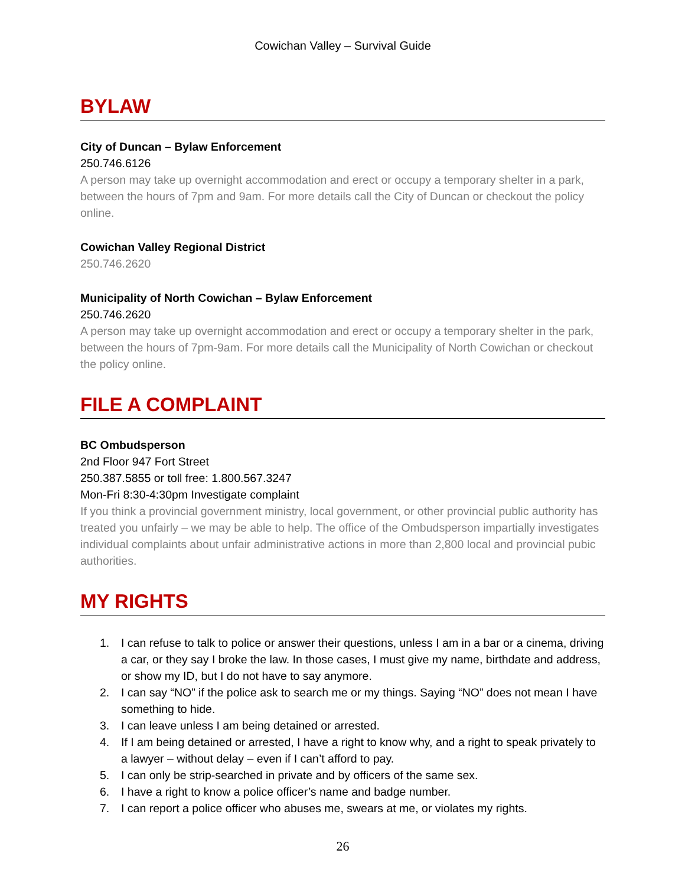Cowichan Valley – Survival Guide
BYLAW
City of Duncan – Bylaw Enforcement
250.746.6126
A person may take up overnight accommodation and erect or occupy a temporary shelter in a park, between the hours of 7pm and 9am. For more details call the City of Duncan or checkout the policy online.
Cowichan Valley Regional District
250.746.2620
Municipality of North Cowichan – Bylaw Enforcement
250.746.2620
A person may take up overnight accommodation and erect or occupy a temporary shelter in the park, between the hours of 7pm-9am. For more details call the Municipality of North Cowichan or checkout the policy online.
FILE A COMPLAINT
BC Ombudsperson
2nd Floor 947 Fort Street
250.387.5855 or toll free: 1.800.567.3247
Mon-Fri 8:30-4:30pm Investigate complaint
If you think a provincial government ministry, local government, or other provincial public authority has treated you unfairly – we may be able to help. The office of the Ombudsperson impartially investigates individual complaints about unfair administrative actions in more than 2,800 local and provincial pubic authorities.
MY RIGHTS
1. I can refuse to talk to police or answer their questions, unless I am in a bar or a cinema, driving a car, or they say I broke the law. In those cases, I must give my name, birthdate and address, or show my ID, but I do not have to say anymore.
2. I can say “NO” if the police ask to search me or my things. Saying “NO” does not mean I have something to hide.
3. I can leave unless I am being detained or arrested.
4. If I am being detained or arrested, I have a right to know why, and a right to speak privately to a lawyer – without delay – even if I can’t afford to pay.
5. I can only be strip-searched in private and by officers of the same sex.
6. I have a right to know a police officer’s name and badge number.
7. I can report a police officer who abuses me, swears at me, or violates my rights.
26